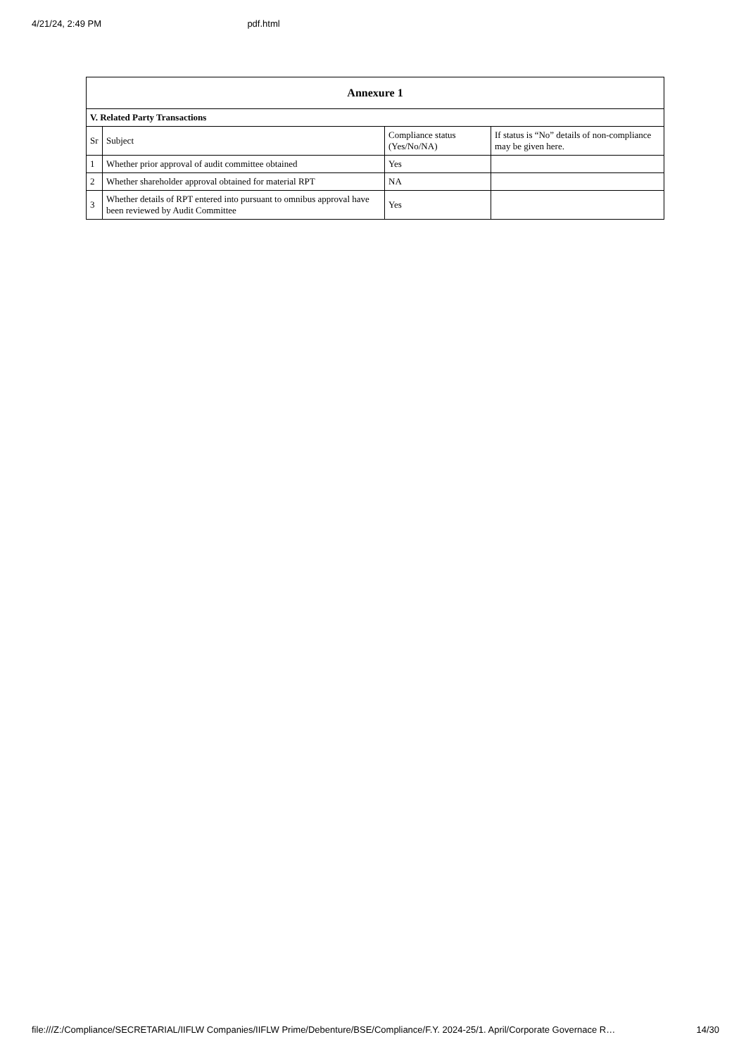4/21/24, 2:49 PM pdf.html
| Annexure 1 | | | |
| --- | --- | --- | --- |
| V. Related Party Transactions | | | |
| Sr | Subject | Compliance status (Yes/No/NA) | If status is “No” details of non-compliance may be given here. |
| 1 | Whether prior approval of audit committee obtained | Yes | |
| 2 | Whether shareholder approval obtained for material RPT | NA | |
| 3 | Whether details of RPT entered into pursuant to omnibus approval have been reviewed by Audit Committee | Yes | |
file:///Z:/Compliance/SECRETARIAL/IIFLW Companies/IIFLW Prime/Debenture/BSE/Compliance/F.Y. 2024-25/1. April/Corporate Governace R… 14/30